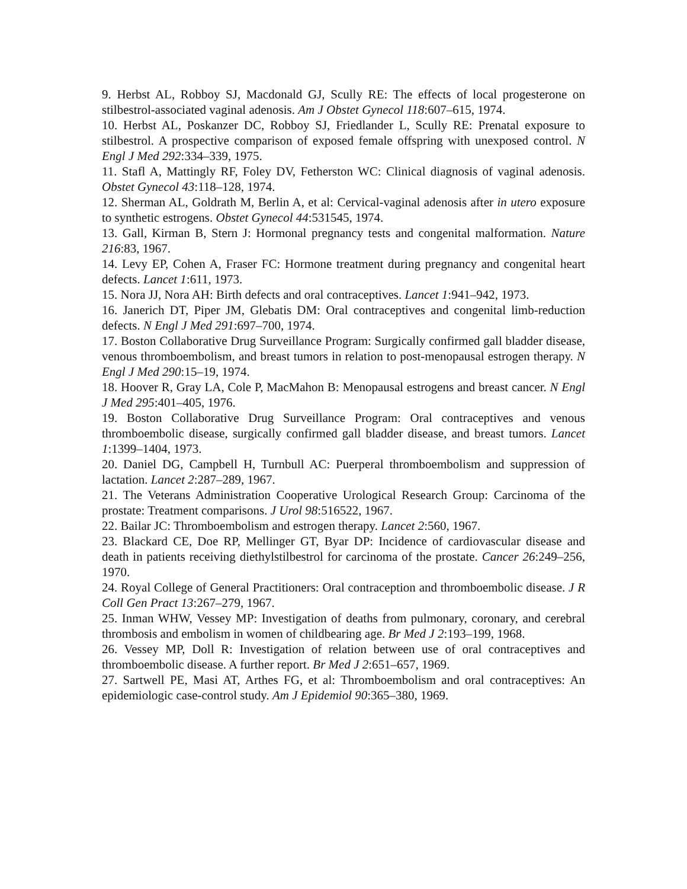9. Herbst AL, Robboy SJ, Macdonald GJ, Scully RE: The effects of local progesterone on stilbestrol-associated vaginal adenosis. Am J Obstet Gynecol 118:607–615, 1974.
10. Herbst AL, Poskanzer DC, Robboy SJ, Friedlander L, Scully RE: Prenatal exposure to stilbestrol. A prospective comparison of exposed female offspring with unexposed control. N Engl J Med 292:334–339, 1975.
11. Stafl A, Mattingly RF, Foley DV, Fetherston WC: Clinical diagnosis of vaginal adenosis. Obstet Gynecol 43:118–128, 1974.
12. Sherman AL, Goldrath M, Berlin A, et al: Cervical-vaginal adenosis after in utero exposure to synthetic estrogens. Obstet Gynecol 44:531545, 1974.
13. Gall, Kirman B, Stern J: Hormonal pregnancy tests and congenital malformation. Nature 216:83, 1967.
14. Levy EP, Cohen A, Fraser FC: Hormone treatment during pregnancy and congenital heart defects. Lancet 1:611, 1973.
15. Nora JJ, Nora AH: Birth defects and oral contraceptives. Lancet 1:941–942, 1973.
16. Janerich DT, Piper JM, Glebatis DM: Oral contraceptives and congenital limb-reduction defects. N Engl J Med 291:697–700, 1974.
17. Boston Collaborative Drug Surveillance Program: Surgically confirmed gall bladder disease, venous thromboembolism, and breast tumors in relation to post-menopausal estrogen therapy. N Engl J Med 290:15–19, 1974.
18. Hoover R, Gray LA, Cole P, MacMahon B: Menopausal estrogens and breast cancer. N Engl J Med 295:401–405, 1976.
19. Boston Collaborative Drug Surveillance Program: Oral contraceptives and venous thromboembolic disease, surgically confirmed gall bladder disease, and breast tumors. Lancet 1:1399–1404, 1973.
20. Daniel DG, Campbell H, Turnbull AC: Puerperal thromboembolism and suppression of lactation. Lancet 2:287–289, 1967.
21. The Veterans Administration Cooperative Urological Research Group: Carcinoma of the prostate: Treatment comparisons. J Urol 98:516522, 1967.
22. Bailar JC: Thromboembolism and estrogen therapy. Lancet 2:560, 1967.
23. Blackard CE, Doe RP, Mellinger GT, Byar DP: Incidence of cardiovascular disease and death in patients receiving diethylstilbestrol for carcinoma of the prostate. Cancer 26:249–256, 1970.
24. Royal College of General Practitioners: Oral contraception and thromboembolic disease. J R Coll Gen Pract 13:267–279, 1967.
25. Inman WHW, Vessey MP: Investigation of deaths from pulmonary, coronary, and cerebral thrombosis and embolism in women of childbearing age. Br Med J 2:193–199, 1968.
26. Vessey MP, Doll R: Investigation of relation between use of oral contraceptives and thromboembolic disease. A further report. Br Med J 2:651–657, 1969.
27. Sartwell PE, Masi AT, Arthes FG, et al: Thromboembolism and oral contraceptives: An epidemiologic case-control study. Am J Epidemiol 90:365–380, 1969.